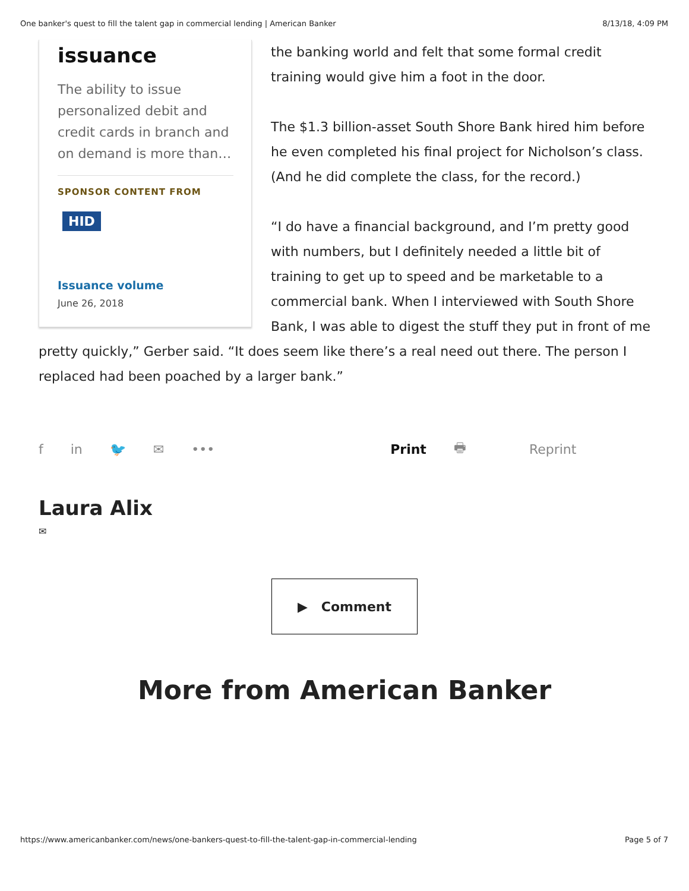One banker's quest to fill the talent gap in commercial lending | American Banker 8/13/18, 4:09 PM
issuance
The ability to issue personalized debit and credit cards in branch and on demand is more than…
SPONSOR CONTENT FROM
HID
Issuance volume
June 26, 2018
the banking world and felt that some formal credit training would give him a foot in the door.
The $1.3 billion-asset South Shore Bank hired him before he even completed his final project for Nicholson’s class. (And he did complete the class, for the record.)
“I do have a financial background, and I’m pretty good with numbers, but I definitely needed a little bit of training to get up to speed and be marketable to a commercial bank. When I interviewed with South Shore Bank, I was able to digest the stuff they put in front of me pretty quickly,” Gerber said. “It does seem like there’s a real need out there. The person I replaced had been poached by a larger bank.”
f in 🐦 ✉ ••• Print 🖶 Reprint
Laura Alix
✉
▶ Comment
More from American Banker
https://www.americanbanker.com/news/one-bankers-quest-to-fill-the-talent-gap-in-commercial-lending Page 5 of 7